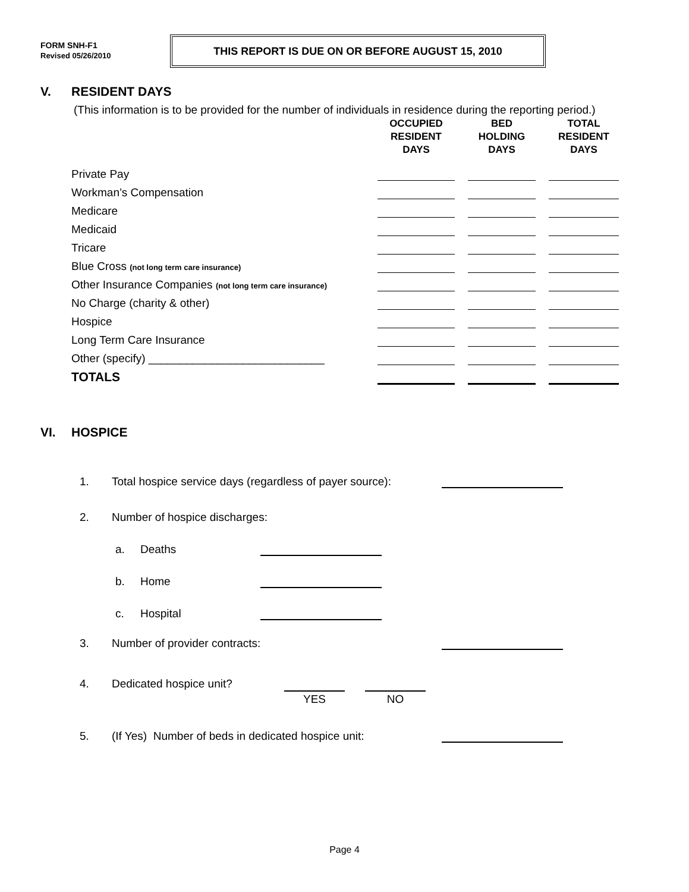FORM SNH-F1
Revised 05/26/2010
THIS REPORT IS DUE ON OR BEFORE AUGUST 15, 2010
V. RESIDENT DAYS
(This information is to be provided for the number of individuals in residence during the reporting period.)
| | OCCUPIED RESIDENT DAYS | | BED HOLDING DAYS | | TOTAL RESIDENT DAYS |
| --- | --- | --- | --- | --- | --- |
| Private Pay | | | | | |
| Workman’s Compensation | | | | | |
| Medicare | | | | | |
| Medicaid | | | | | |
| Tricare | | | | | |
| Blue Cross (not long term care insurance) | | | | | |
| Other Insurance Companies (not long term care insurance) | | | | | |
| No Charge (charity & other) | | | | | |
| Hospice | | | | | |
| Long Term Care Insurance | | | | | |
| Other (specify) ____________________________ | | | | | |
| TOTALS | | | | | |
VI. HOSPICE
1. Total hospice service days (regardless of payer source):
2. Number of hospice discharges:
a. Deaths
b. Home
c. Hospital
3. Number of provider contracts:
4. Dedicated hospice unit? YES NO
5. (If Yes) Number of beds in dedicated hospice unit:
Page 4